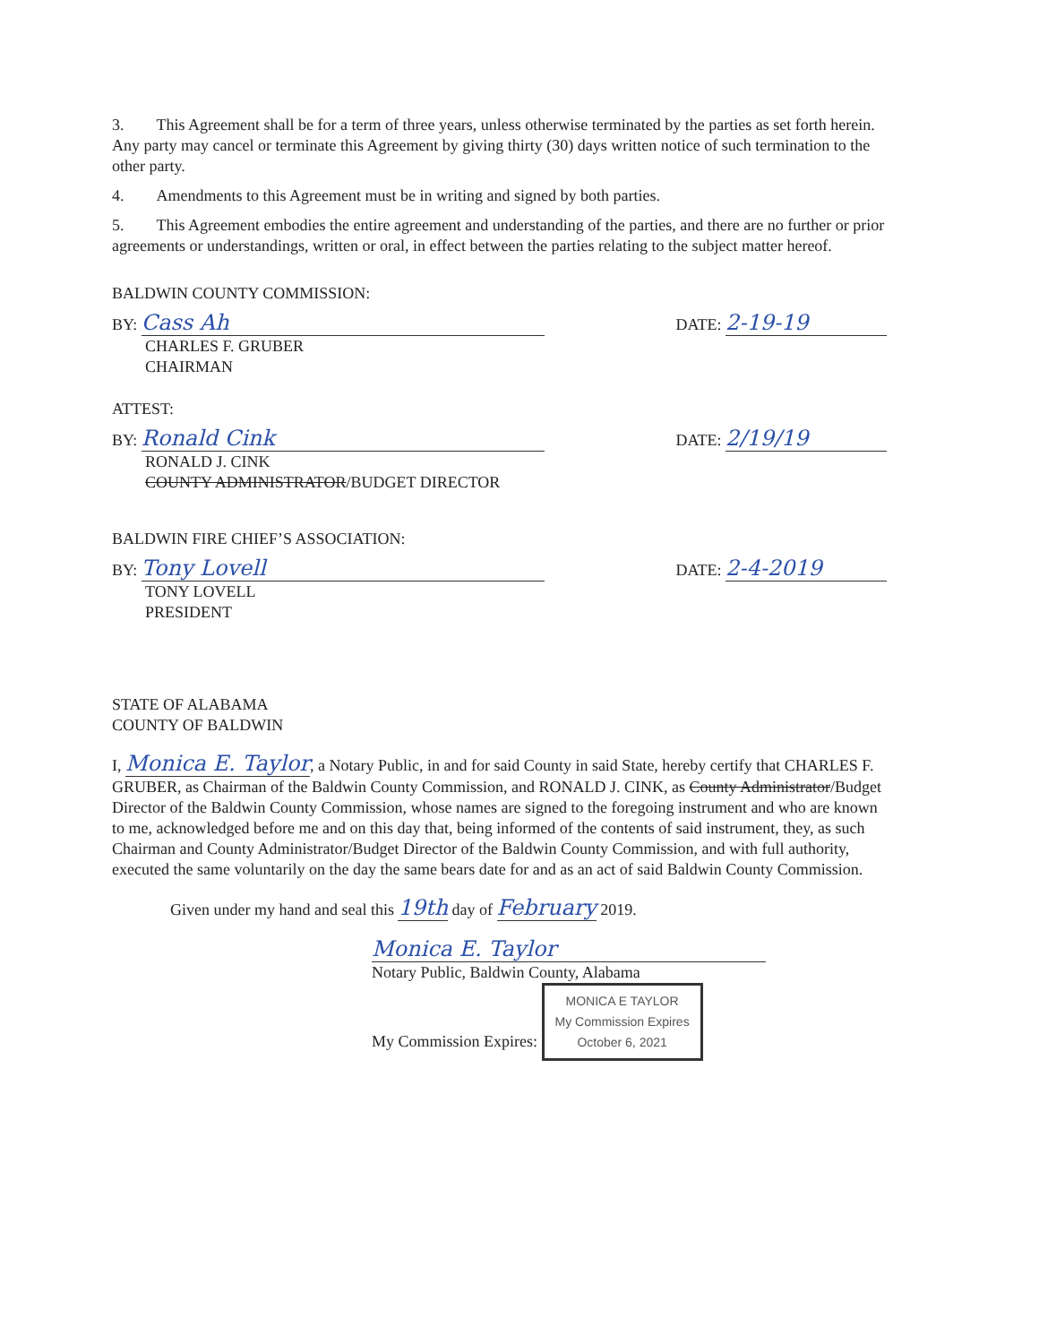3. This Agreement shall be for a term of three years, unless otherwise terminated by the parties as set forth herein. Any party may cancel or terminate this Agreement by giving thirty (30) days written notice of such termination to the other party.
4. Amendments to this Agreement must be in writing and signed by both parties.
5. This Agreement embodies the entire agreement and understanding of the parties, and there are no further or prior agreements or understandings, written or oral, in effect between the parties relating to the subject matter hereof.
BALDWIN COUNTY COMMISSION:
BY: Cass Ah
DATE: 2-19-19
CHARLES F. GRUBER
CHAIRMAN
ATTEST:
BY: Ronald Cink
DATE: 2/19/19
RONALD J. CINK
COUNTY ADMINISTRATOR/BUDGET DIRECTOR
BALDWIN FIRE CHIEF’S ASSOCIATION:
BY: Tony Lovell
DATE: 2-4-2019
TONY LOVELL
PRESIDENT
STATE OF ALABAMA
COUNTY OF BALDWIN
I, Monica E. Taylor, a Notary Public, in and for said County in said State, hereby certify that CHARLES F. GRUBER, as Chairman of the Baldwin County Commission, and RONALD J. CINK, as County Administrator/Budget Director of the Baldwin County Commission, whose names are signed to the foregoing instrument and who are known to me, acknowledged before me and on this day that, being informed of the contents of said instrument, they, as such Chairman and County Administrator/Budget Director of the Baldwin County Commission, and with full authority, executed the same voluntarily on the day the same bears date for and as an act of said Baldwin County Commission.
Given under my hand and seal this 19th day of February 2019.
Monica E. Taylor
Notary Public, Baldwin County, Alabama
My Commission Expires: MONICA E TAYLOR
My Commission Expires
October 6, 2021